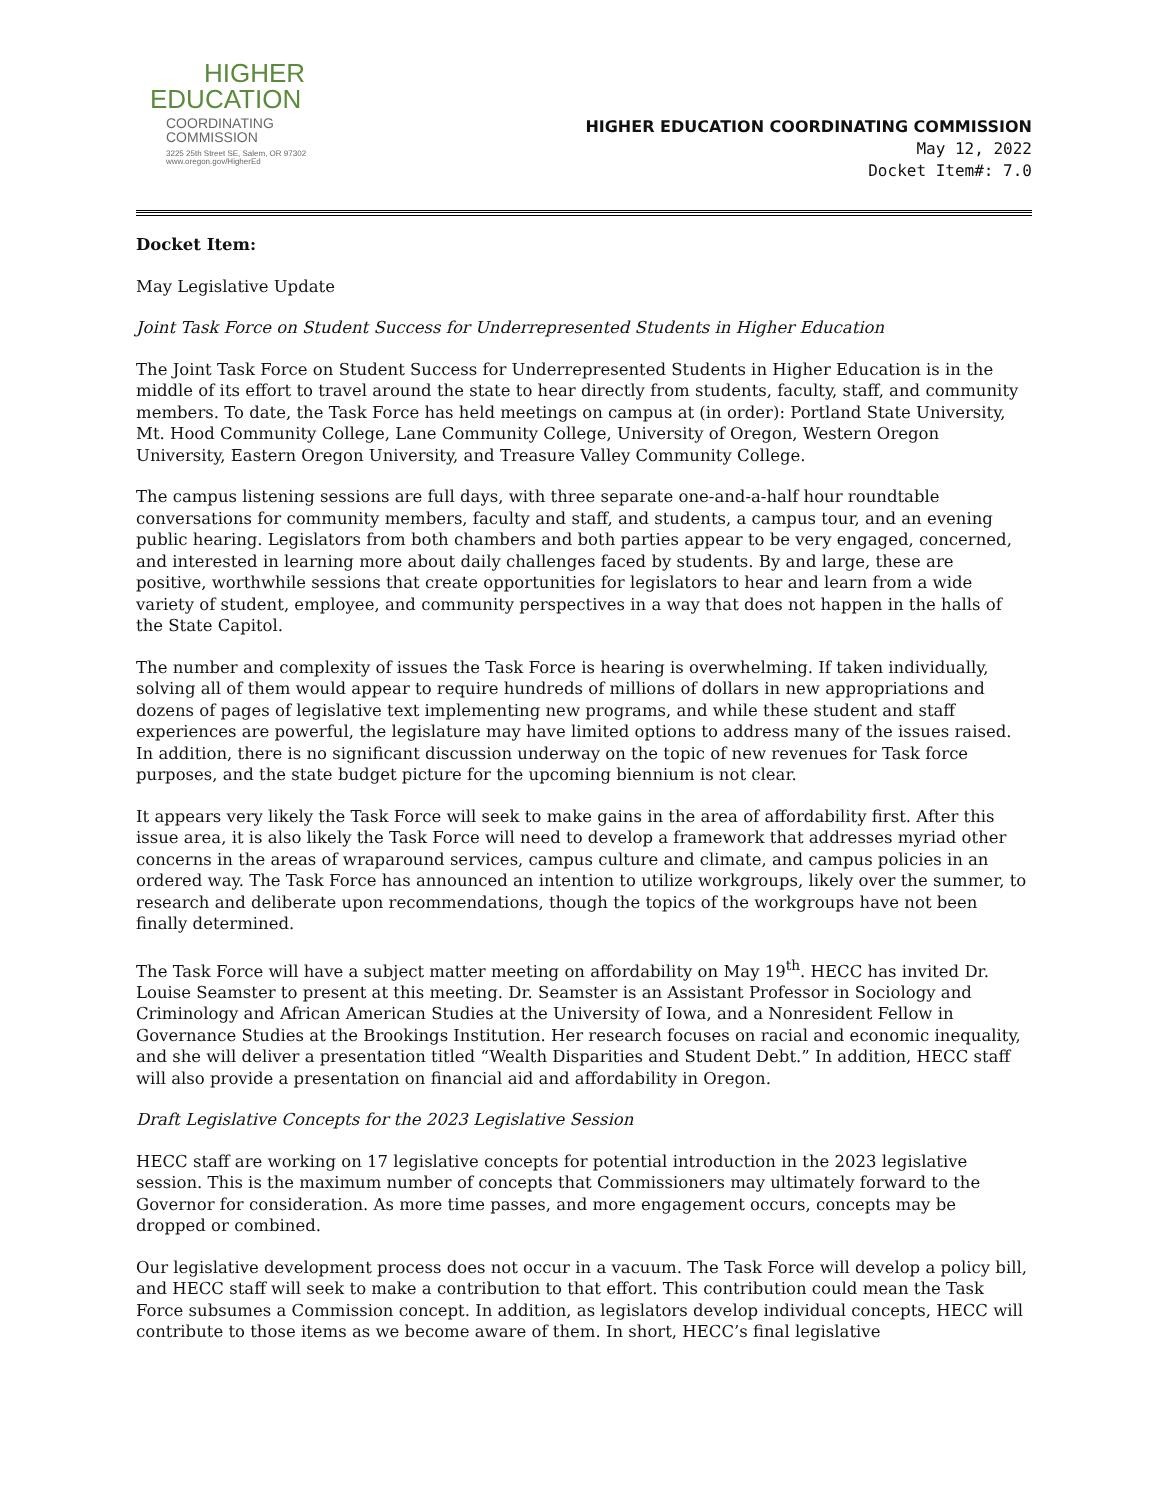HIGHER
EDUCATION
COORDINATING
COMMISSION
3225 25th Street SE, Salem, OR 97302
www.oregon.gov/HigherEd
HIGHER EDUCATION COORDINATING COMMISSION
May 12, 2022
Docket Item#: 7.0
Docket Item:
May Legislative Update
Joint Task Force on Student Success for Underrepresented Students in Higher Education
The Joint Task Force on Student Success for Underrepresented Students in Higher Education is in the middle of its effort to travel around the state to hear directly from students, faculty, staff, and community members. To date, the Task Force has held meetings on campus at (in order): Portland State University, Mt. Hood Community College, Lane Community College, University of Oregon, Western Oregon University, Eastern Oregon University, and Treasure Valley Community College.
The campus listening sessions are full days, with three separate one-and-a-half hour roundtable conversations for community members, faculty and staff, and students, a campus tour, and an evening public hearing. Legislators from both chambers and both parties appear to be very engaged, concerned, and interested in learning more about daily challenges faced by students. By and large, these are positive, worthwhile sessions that create opportunities for legislators to hear and learn from a wide variety of student, employee, and community perspectives in a way that does not happen in the halls of the State Capitol.
The number and complexity of issues the Task Force is hearing is overwhelming. If taken individually, solving all of them would appear to require hundreds of millions of dollars in new appropriations and dozens of pages of legislative text implementing new programs, and while these student and staff experiences are powerful, the legislature may have limited options to address many of the issues raised. In addition, there is no significant discussion underway on the topic of new revenues for Task force purposes, and the state budget picture for the upcoming biennium is not clear.
It appears very likely the Task Force will seek to make gains in the area of affordability first. After this issue area, it is also likely the Task Force will need to develop a framework that addresses myriad other concerns in the areas of wraparound services, campus culture and climate, and campus policies in an ordered way. The Task Force has announced an intention to utilize workgroups, likely over the summer, to research and deliberate upon recommendations, though the topics of the workgroups have not been finally determined.
The Task Force will have a subject matter meeting on affordability on May 19<sup>th</sup>. HECC has invited Dr. Louise Seamster to present at this meeting. Dr. Seamster is an Assistant Professor in Sociology and Criminology and African American Studies at the University of Iowa, and a Nonresident Fellow in Governance Studies at the Brookings Institution. Her research focuses on racial and economic inequality, and she will deliver a presentation titled “Wealth Disparities and Student Debt.” In addition, HECC staff will also provide a presentation on financial aid and affordability in Oregon.
Draft Legislative Concepts for the 2023 Legislative Session
HECC staff are working on 17 legislative concepts for potential introduction in the 2023 legislative session. This is the maximum number of concepts that Commissioners may ultimately forward to the Governor for consideration. As more time passes, and more engagement occurs, concepts may be dropped or combined.
Our legislative development process does not occur in a vacuum. The Task Force will develop a policy bill, and HECC staff will seek to make a contribution to that effort. This contribution could mean the Task Force subsumes a Commission concept. In addition, as legislators develop individual concepts, HECC will contribute to those items as we become aware of them. In short, HECC’s final legislative